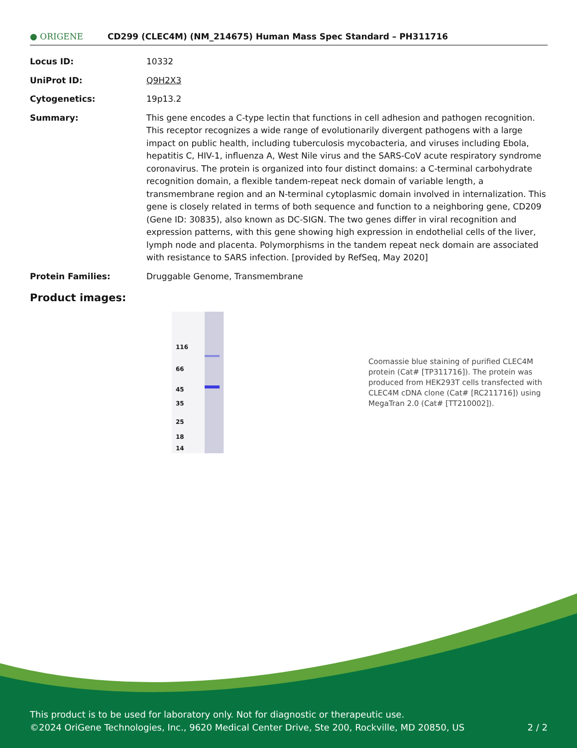● ORIGENE
CD299 (CLEC4M) (NM_214675) Human Mass Spec Standard – PH311716
| Locus ID: | 10332 |
| UniProt ID: | Q9H2X3 |
| Cytogenetics: | 19p13.2 |
| Summary: | This gene encodes a C-type lectin that functions in cell adhesion and pathogen recognition. This receptor recognizes a wide range of evolutionarily divergent pathogens with a large impact on public health, including tuberculosis mycobacteria, and viruses including Ebola, hepatitis C, HIV-1, influenza A, West Nile virus and the SARS-CoV acute respiratory syndrome coronavirus. The protein is organized into four distinct domains: a C-terminal carbohydrate recognition domain, a flexible tandem-repeat neck domain of variable length, a transmembrane region and an N-terminal cytoplasmic domain involved in internalization. This gene is closely related in terms of both sequence and function to a neighboring gene, CD209 (Gene ID: 30835), also known as DC-SIGN. The two genes differ in viral recognition and expression patterns, with this gene showing high expression in endothelial cells of the liver, lymph node and placenta. Polymorphisms in the tandem repeat neck domain are associated with resistance to SARS infection. [provided by RefSeq, May 2020] |
| Protein Families: | Druggable Genome, Transmembrane |
Product images:
116
66
45
35
25
18
14
Coomassie blue staining of purified CLEC4M protein (Cat# [TP311716]). The protein was produced from HEK293T cells transfected with CLEC4M cDNA clone (Cat# [RC211716]) using MegaTran 2.0 (Cat# [TT210002]).
This product is to be used for laboratory only. Not for diagnostic or therapeutic use.
©2024 OriGene Technologies, Inc., 9620 Medical Center Drive, Ste 200, Rockville, MD 20850, US 2 / 2